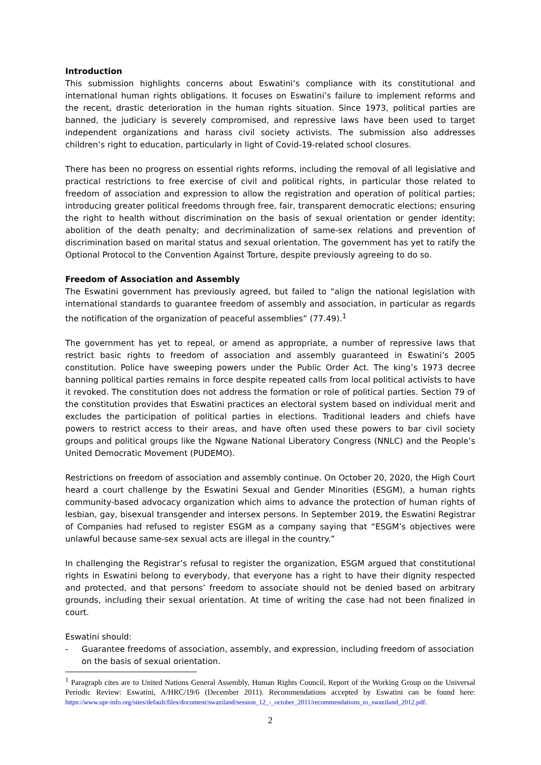Introduction
This submission highlights concerns about Eswatini’s compliance with its constitutional and international human rights obligations. It focuses on Eswatini’s failure to implement reforms and the recent, drastic deterioration in the human rights situation. Since 1973, political parties are banned, the judiciary is severely compromised, and repressive laws have been used to target independent organizations and harass civil society activists. The submission also addresses children’s right to education, particularly in light of Covid-19-related school closures.
There has been no progress on essential rights reforms, including the removal of all legislative and practical restrictions to free exercise of civil and political rights, in particular those related to freedom of association and expression to allow the registration and operation of political parties; introducing greater political freedoms through free, fair, transparent democratic elections; ensuring the right to health without discrimination on the basis of sexual orientation or gender identity; abolition of the death penalty; and decriminalization of same-sex relations and prevention of discrimination based on marital status and sexual orientation. The government has yet to ratify the Optional Protocol to the Convention Against Torture, despite previously agreeing to do so.
Freedom of Association and Assembly
The Eswatini government has previously agreed, but failed to “align the national legislation with international standards to guarantee freedom of assembly and association, in particular as regards the notification of the organization of peaceful assemblies” (77.49).<sup>1</sup>
The government has yet to repeal, or amend as appropriate, a number of repressive laws that restrict basic rights to freedom of association and assembly guaranteed in Eswatini’s 2005 constitution. Police have sweeping powers under the Public Order Act. The king’s 1973 decree banning political parties remains in force despite repeated calls from local political activists to have it revoked. The constitution does not address the formation or role of political parties. Section 79 of the constitution provides that Eswatini practices an electoral system based on individual merit and excludes the participation of political parties in elections. Traditional leaders and chiefs have powers to restrict access to their areas, and have often used these powers to bar civil society groups and political groups like the Ngwane National Liberatory Congress (NNLC) and the People’s United Democratic Movement (PUDEMO).
Restrictions on freedom of association and assembly continue. On October 20, 2020, the High Court heard a court challenge by the Eswatini Sexual and Gender Minorities (ESGM), a human rights community-based advocacy organization which aims to advance the protection of human rights of lesbian, gay, bisexual transgender and intersex persons. In September 2019, the Eswatini Registrar of Companies had refused to register ESGM as a company saying that “ESGM’s objectives were unlawful because same-sex sexual acts are illegal in the country.”
In challenging the Registrar’s refusal to register the organization, ESGM argued that constitutional rights in Eswatini belong to everybody, that everyone has a right to have their dignity respected and protected, and that persons’ freedom to associate should not be denied based on arbitrary grounds, including their sexual orientation. At time of writing the case had not been finalized in court.
Eswatini should:
- Guarantee freedoms of association, assembly, and expression, including freedom of association on the basis of sexual orientation.
<sup>1</sup> Paragraph cites are to United Nations General Assembly, Human Rights Council, Report of the Working Group on the Universal Periodic Review: Eswatini, A/HRC/19/6 (December 2011). Recommendations accepted by Eswatini can be found here: https://www.upr-info.org/sites/default/files/document/swaziland/session_12_-_october_2011/recommendations_to_swaziland_2012.pdf.
2